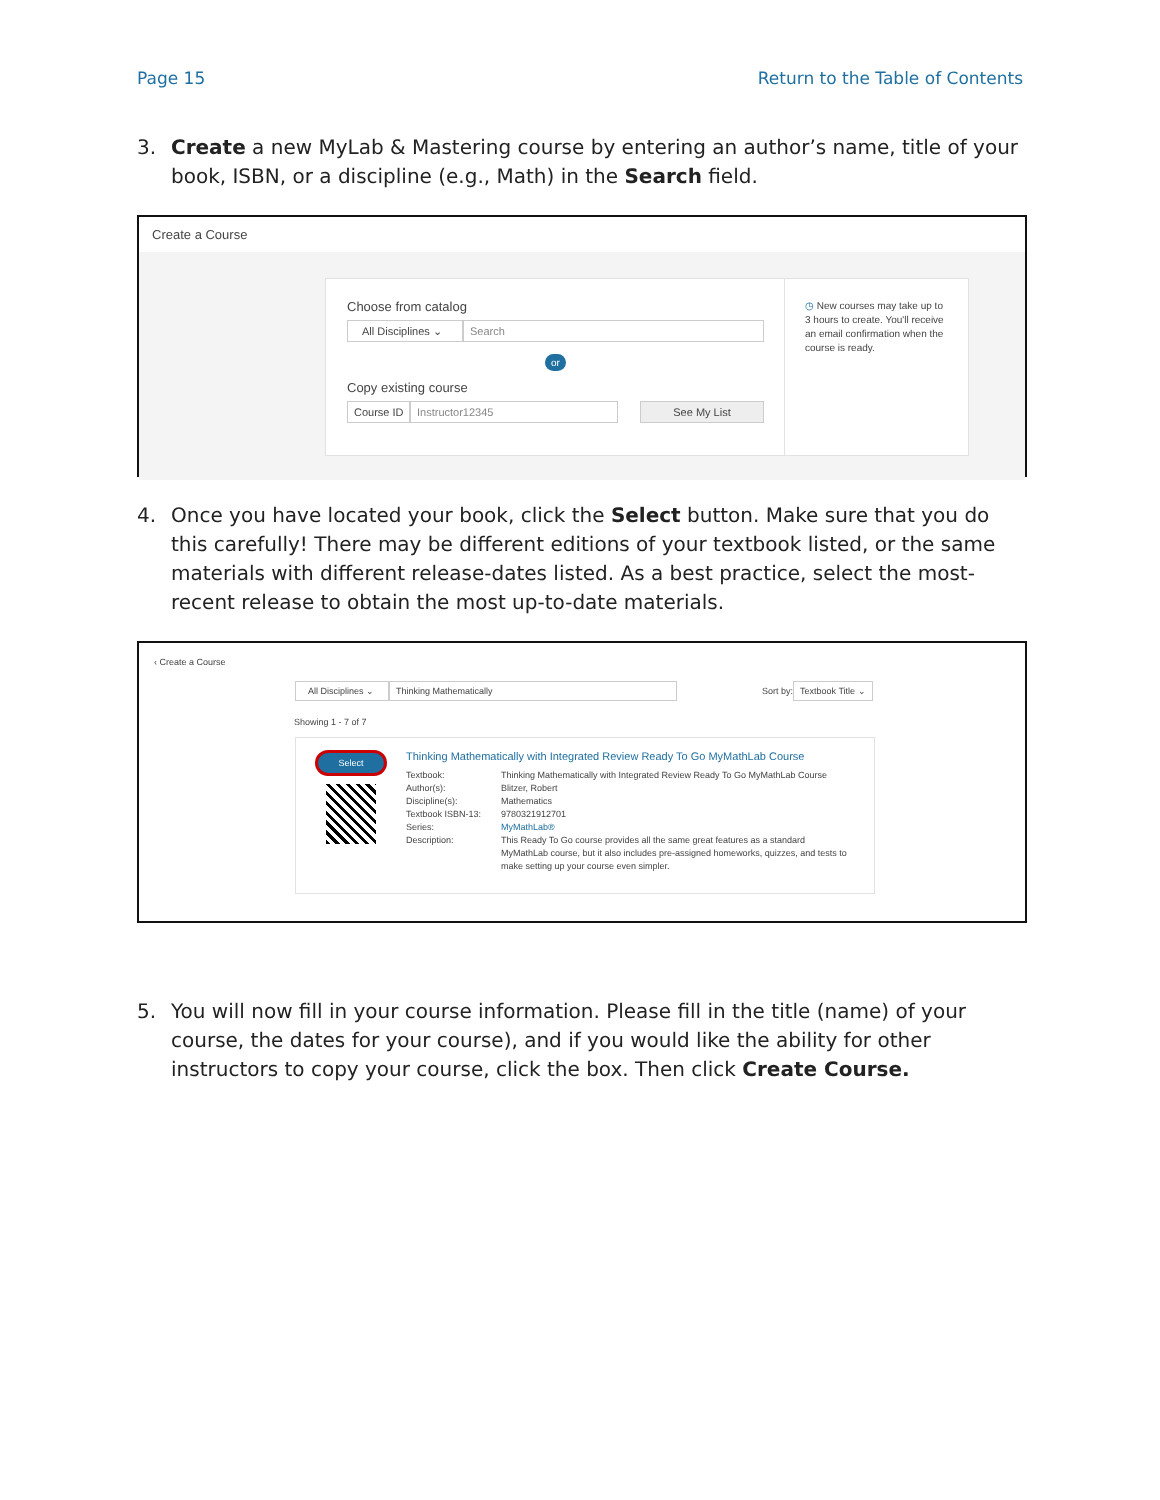Page 15 Return to the Table of Contents
3. Create a new MyLab & Mastering course by entering an author’s name, title of your book, ISBN, or a discipline (e.g., Math) in the Search field.
Create a Course
Choose from catalog
All Disciplines ⌄
Search
or
Copy existing course
Course ID
Instructor12345 See My List
◷ New courses may take up to 3 hours to create. You'll receive an email confirmation when the course is ready.
4. Once you have located your book, click the Select button. Make sure that you do this carefully! There may be different editions of your textbook listed, or the same materials with different release-dates listed. As a best practice, select the most-recent release to obtain the most up-to-date materials.
‹ Create a Course
All Disciplines ⌄
Thinking Mathematically
Sort by:
Textbook Title ⌄
Showing 1 - 7 of 7
Select
Thinking Mathematically with Integrated Review Ready To Go MyMathLab Course
Textbook: Thinking Mathematically with Integrated Review Ready To Go MyMathLab Course Author(s): Blitzer, Robert Discipline(s): Mathematics Textbook ISBN-13: 9780321912701 Series: MyMathLab® Description: This Ready To Go course provides all the same great features as a standard MyMathLab course, but it also includes pre-assigned homeworks, quizzes, and tests to make setting up your course even simpler.
5. You will now fill in your course information. Please fill in the title (name) of your course, the dates for your course), and if you would like the ability for other instructors to copy your course, click the box. Then click Create Course.